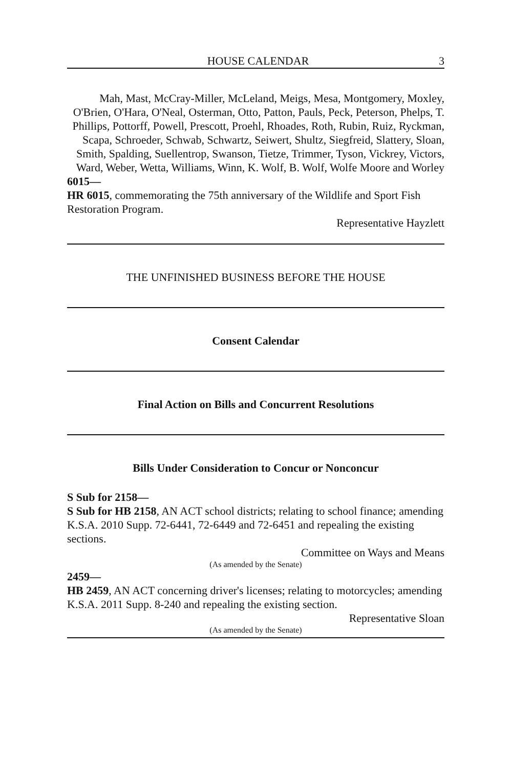HOUSE CALENDAR 3
Mah, Mast, McCray-Miller, McLeland, Meigs, Mesa, Montgomery, Moxley, O'Brien, O'Hara, O'Neal, Osterman, Otto, Patton, Pauls, Peck, Peterson, Phelps, T. Phillips, Pottorff, Powell, Prescott, Proehl, Rhoades, Roth, Rubin, Ruiz, Ryckman, Scapa, Schroeder, Schwab, Schwartz, Seiwert, Shultz, Siegfreid, Slattery, Sloan, Smith, Spalding, Suellentrop, Swanson, Tietze, Trimmer, Tyson, Vickrey, Victors, Ward, Weber, Wetta, Williams, Winn, K. Wolf, B. Wolf, Wolfe Moore and Worley
6015—
HR 6015, commemorating the 75th anniversary of the Wildlife and Sport Fish Restoration Program.
Representative Hayzlett
THE UNFINISHED BUSINESS BEFORE THE HOUSE
Consent Calendar
Final Action on Bills and Concurrent Resolutions
Bills Under Consideration to Concur or Nonconcur
S Sub for 2158—
S Sub for HB 2158, AN ACT school districts; relating to school finance; amending K.S.A. 2010 Supp. 72-6441, 72-6449 and 72-6451 and repealing the existing sections.
Committee on Ways and Means
(As amended by the Senate)
2459—
HB 2459, AN ACT concerning driver's licenses; relating to motorcycles; amending K.S.A. 2011 Supp. 8-240 and repealing the existing section.
Representative Sloan
(As amended by the Senate)